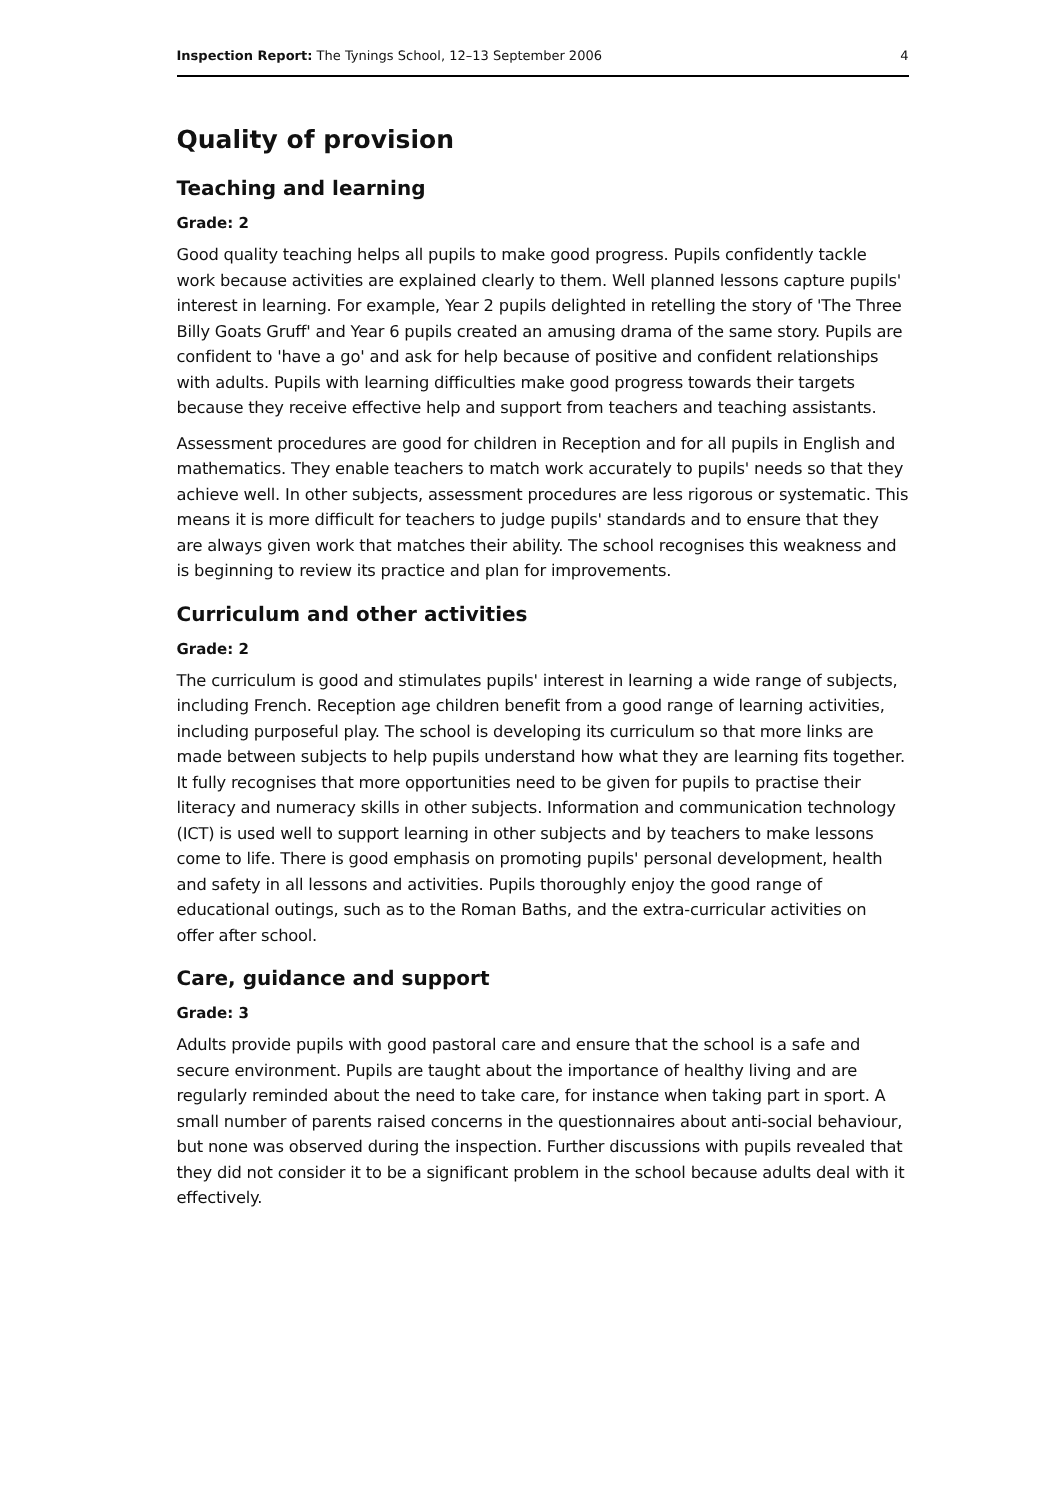Inspection Report: The Tynings School, 12–13 September 2006 4
Quality of provision
Teaching and learning
Grade: 2
Good quality teaching helps all pupils to make good progress. Pupils confidently tackle work because activities are explained clearly to them. Well planned lessons capture pupils' interest in learning. For example, Year 2 pupils delighted in retelling the story of 'The Three Billy Goats Gruff' and Year 6 pupils created an amusing drama of the same story. Pupils are confident to 'have a go' and ask for help because of positive and confident relationships with adults. Pupils with learning difficulties make good progress towards their targets because they receive effective help and support from teachers and teaching assistants.
Assessment procedures are good for children in Reception and for all pupils in English and mathematics. They enable teachers to match work accurately to pupils' needs so that they achieve well. In other subjects, assessment procedures are less rigorous or systematic. This means it is more difficult for teachers to judge pupils' standards and to ensure that they are always given work that matches their ability. The school recognises this weakness and is beginning to review its practice and plan for improvements.
Curriculum and other activities
Grade: 2
The curriculum is good and stimulates pupils' interest in learning a wide range of subjects, including French. Reception age children benefit from a good range of learning activities, including purposeful play. The school is developing its curriculum so that more links are made between subjects to help pupils understand how what they are learning fits together. It fully recognises that more opportunities need to be given for pupils to practise their literacy and numeracy skills in other subjects. Information and communication technology (ICT) is used well to support learning in other subjects and by teachers to make lessons come to life. There is good emphasis on promoting pupils' personal development, health and safety in all lessons and activities. Pupils thoroughly enjoy the good range of educational outings, such as to the Roman Baths, and the extra-curricular activities on offer after school.
Care, guidance and support
Grade: 3
Adults provide pupils with good pastoral care and ensure that the school is a safe and secure environment. Pupils are taught about the importance of healthy living and are regularly reminded about the need to take care, for instance when taking part in sport. A small number of parents raised concerns in the questionnaires about anti-social behaviour, but none was observed during the inspection. Further discussions with pupils revealed that they did not consider it to be a significant problem in the school because adults deal with it effectively.